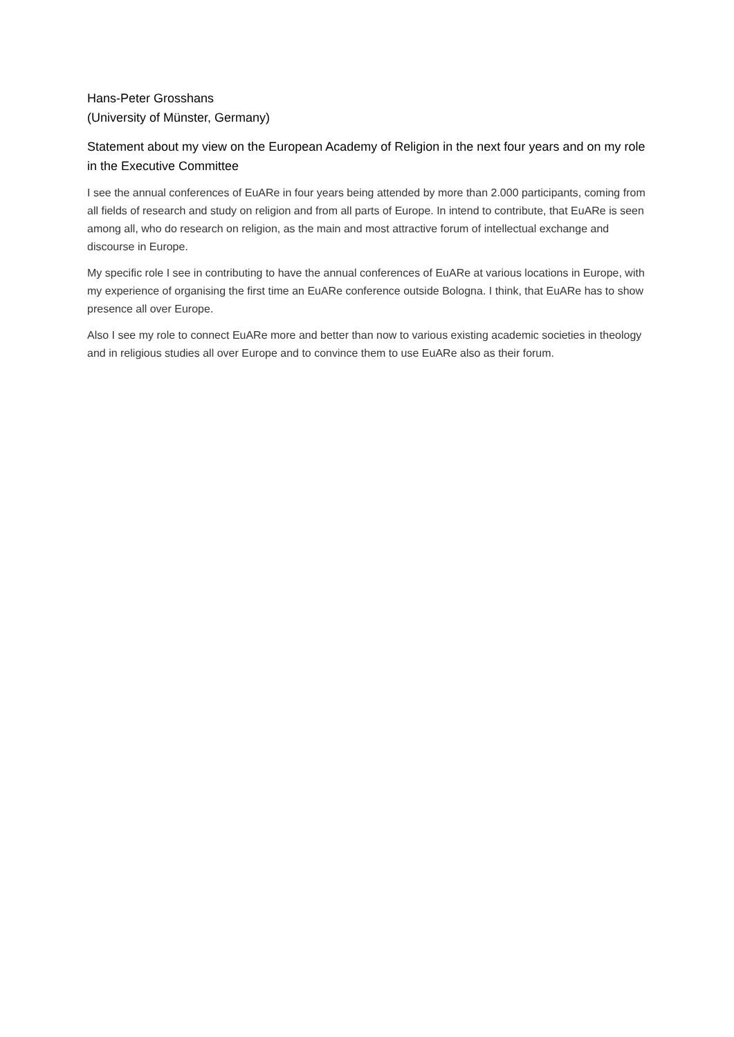Hans-Peter Grosshans
(University of Münster, Germany)
Statement about my view on the European Academy of Religion in the next four years and on my role in the Executive Committee
I see the annual conferences of EuARe in four years being attended by more than 2.000 participants, coming from all fields of research and study on religion and from all parts of Europe. In intend to contribute, that EuARe is seen among all, who do research on religion, as the main and most attractive forum of intellectual exchange and discourse in Europe.
My specific role I see in contributing to have the annual conferences of EuARe at various locations in Europe, with my experience of organising the first time an EuARe conference outside Bologna. I think, that EuARe has to show presence all over Europe.
Also I see my role to connect EuARe more and better than now to various existing academic societies in theology and in religious studies all over Europe and to convince them to use EuARe also as their forum.